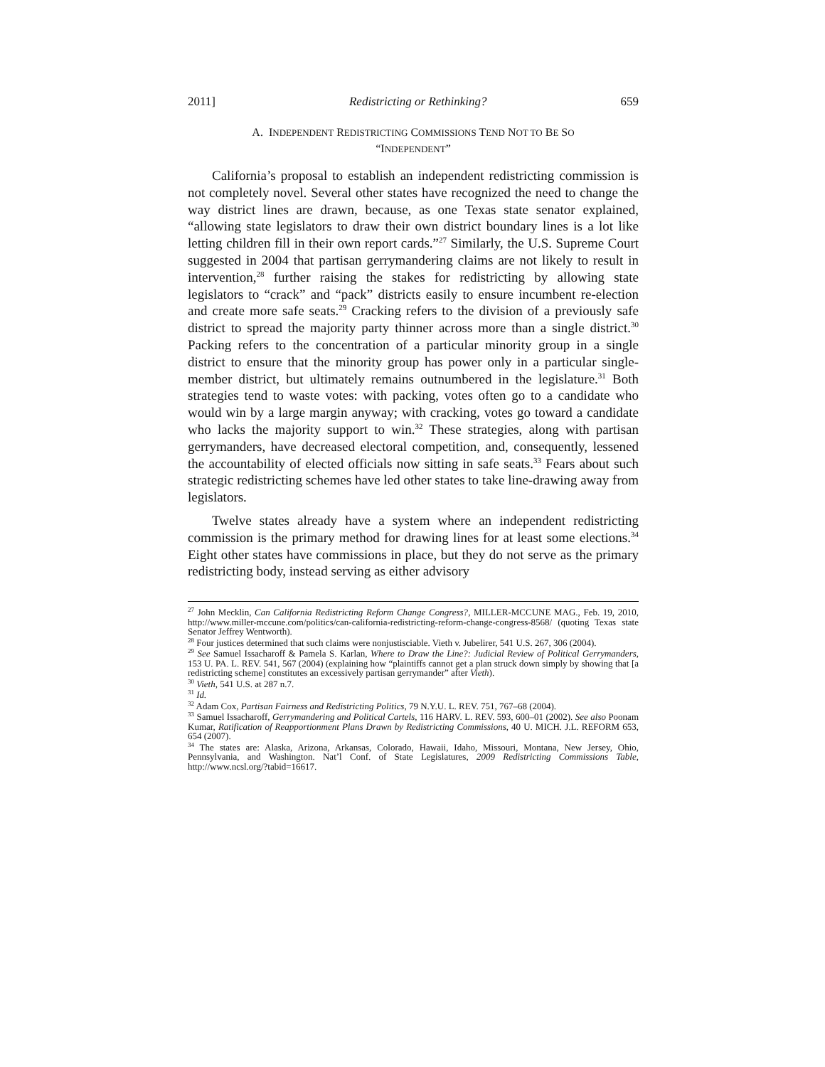2011] Redistricting or Rethinking? 659
A. INDEPENDENT REDISTRICTING COMMISSIONS TEND NOT TO BE SO
“INDEPENDENT”
California’s proposal to establish an independent redistricting commission is not completely novel. Several other states have recognized the need to change the way district lines are drawn, because, as one Texas state senator explained, “allowing state legislators to draw their own district boundary lines is a lot like letting children fill in their own report cards.”<sup>27</sup> Similarly, the U.S. Supreme Court suggested in 2004 that partisan gerrymandering claims are not likely to result in intervention,<sup>28</sup> further raising the stakes for redistricting by allowing state legislators to “crack” and “pack” districts easily to ensure incumbent re-election and create more safe seats.<sup>29</sup> Cracking refers to the division of a previously safe district to spread the majority party thinner across more than a single district.<sup>30</sup> Packing refers to the concentration of a particular minority group in a single district to ensure that the minority group has power only in a particular single-member district, but ultimately remains outnumbered in the legislature.<sup>31</sup> Both strategies tend to waste votes: with packing, votes often go to a candidate who would win by a large margin anyway; with cracking, votes go toward a candidate who lacks the majority support to win.<sup>32</sup> These strategies, along with partisan gerrymanders, have decreased electoral competition, and, consequently, lessened the accountability of elected officials now sitting in safe seats.<sup>33</sup> Fears about such strategic redistricting schemes have led other states to take line-drawing away from legislators.
Twelve states already have a system where an independent redistricting commission is the primary method for drawing lines for at least some elections.<sup>34</sup> Eight other states have commissions in place, but they do not serve as the primary redistricting body, instead serving as either advisory
<sup>27</sup> John Mecklin, Can California Redistricting Reform Change Congress?, MILLER-MCCUNE MAG., Feb. 19, 2010, http://www.miller-mccune.com/politics/can-california-redistricting-reform-change-congress-8568/ (quoting Texas state Senator Jeffrey Wentworth).
<sup>28</sup> Four justices determined that such claims were nonjustisciable. Vieth v. Jubelirer, 541 U.S. 267, 306 (2004).
<sup>29</sup> See Samuel Issacharoff & Pamela S. Karlan, Where to Draw the Line?: Judicial Review of Political Gerrymanders, 153 U. PA. L. REV. 541, 567 (2004) (explaining how “plaintiffs cannot get a plan struck down simply by showing that [a redistricting scheme] constitutes an excessively partisan gerrymander” after Vieth).
<sup>30</sup> Vieth, 541 U.S. at 287 n.7.
<sup>31</sup> Id.
<sup>32</sup> Adam Cox, Partisan Fairness and Redistricting Politics, 79 N.Y.U. L. REV. 751, 767–68 (2004).
<sup>33</sup> Samuel Issacharoff, Gerrymandering and Political Cartels, 116 HARV. L. REV. 593, 600–01 (2002). See also Poonam Kumar, Ratification of Reapportionment Plans Drawn by Redistricting Commissions, 40 U. MICH. J.L. REFORM 653, 654 (2007).
<sup>34</sup> The states are: Alaska, Arizona, Arkansas, Colorado, Hawaii, Idaho, Missouri, Montana, New Jersey, Ohio, Pennsylvania, and Washington. Nat’l Conf. of State Legislatures, 2009 Redistricting Commissions Table, http://www.ncsl.org/?tabid=16617.